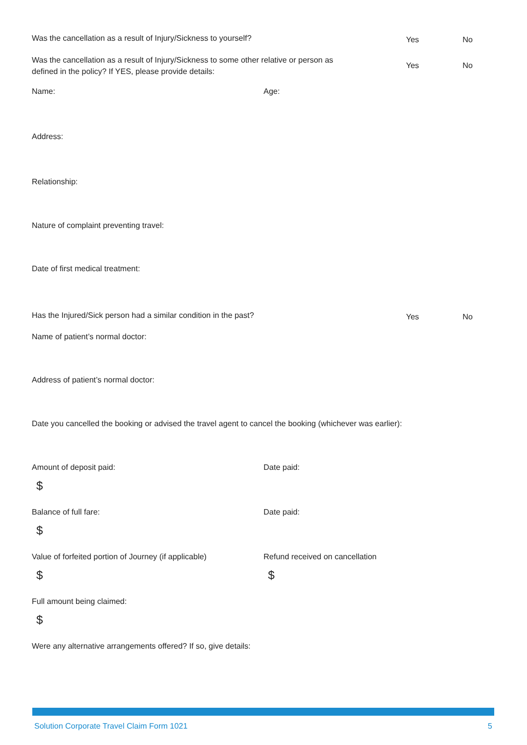Was the cancellation as a result of Injury/Sickness to yourself?
Yes No
Was the cancellation as a result of Injury/Sickness to some other relative or person as
defined in the policy? If YES, please provide details:
Yes No
Name: Age:
Address:
Relationship:
Nature of complaint preventing travel:
Date of first medical treatment:
Has the Injured/Sick person had a similar condition in the past?
Yes No
Name of patient’s normal doctor:
Address of patient’s normal doctor:
Date you cancelled the booking or advised the travel agent to cancel the booking (whichever was earlier):
Amount of deposit paid:
$
Date paid:
Balance of full fare:
$
Date paid:
Value of forfeited portion of Journey (if applicable)
$
Refund received on cancellation
$
Full amount being claimed:
$
Were any alternative arrangements offered? If so, give details:
Solution Corporate Travel Claim Form 1021 5